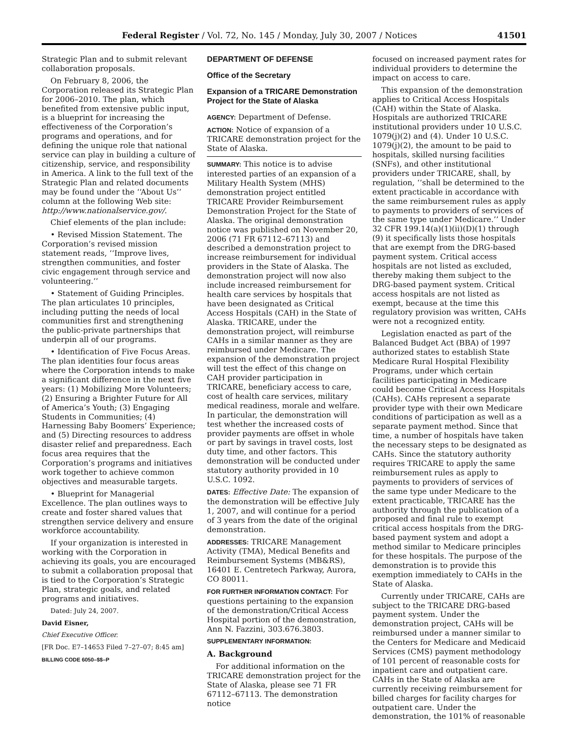Federal Register / Vol. 72, No. 145 / Monday, July 30, 2007 / Notices 41501
Strategic Plan and to submit relevant collaboration proposals.
On February 8, 2006, the Corporation released its Strategic Plan for 2006–2010. The plan, which benefited from extensive public input, is a blueprint for increasing the effectiveness of the Corporation’s programs and operations, and for defining the unique role that national service can play in building a culture of citizenship, service, and responsibility in America. A link to the full text of the Strategic Plan and related documents may be found under the ‘‘About Us’’ column at the following Web site: http://www.nationalservice.gov/.
Chief elements of the plan include:
• Revised Mission Statement. The Corporation’s revised mission statement reads, ‘‘Improve lives, strengthen communities, and foster civic engagement through service and volunteering.’’
• Statement of Guiding Principles. The plan articulates 10 principles, including putting the needs of local communities first and strengthening the public-private partnerships that underpin all of our programs.
• Identification of Five Focus Areas. The plan identities four focus areas where the Corporation intends to make a significant difference in the next five years: (1) Mobilizing More Volunteers; (2) Ensuring a Brighter Future for All of America’s Youth; (3) Engaging Students in Communities; (4) Harnessing Baby Boomers’ Experience; and (5) Directing resources to address disaster relief and preparedness. Each focus area requires that the Corporation’s programs and initiatives work together to achieve common objectives and measurable targets.
• Blueprint for Managerial Excellence. The plan outlines ways to create and foster shared values that strengthen service delivery and ensure workforce accountability.
If your organization is interested in working with the Corporation in achieving its goals, you are encouraged to submit a collaboration proposal that is tied to the Corporation’s Strategic Plan, strategic goals, and related programs and initiatives.
Dated: July 24, 2007.
David Eisner,
Chief Executive Officer.
[FR Doc. E7–14653 Filed 7–27–07; 8:45 am]
BILLING CODE 6050–$$–P
DEPARTMENT OF DEFENSE
Office of the Secretary
Expansion of a TRICARE Demonstration Project for the State of Alaska
AGENCY: Department of Defense.
ACTION: Notice of expansion of a TRICARE demonstration project for the State of Alaska.
SUMMARY: This notice is to advise interested parties of an expansion of a Military Health System (MHS) demonstration project entitled TRICARE Provider Reimbursement Demonstration Project for the State of Alaska. The original demonstration notice was published on November 20, 2006 (71 FR 67112–67113) and described a demonstration project to increase reimbursement for individual providers in the State of Alaska. The demonstration project will now also include increased reimbursement for health care services by hospitals that have been designated as Critical Access Hospitals (CAH) in the State of Alaska. TRICARE, under the demonstration project, will reimburse CAHs in a similar manner as they are reimbursed under Medicare. The expansion of the demonstration project will test the effect of this change on CAH provider participation in TRICARE, beneficiary access to care, cost of health care services, military medical readiness, morale and welfare. In particular, the demonstration will test whether the increased costs of provider payments are offset in whole or part by savings in travel costs, lost duty time, and other factors. This demonstration will be conducted under statutory authority provided in 10 U.S.C. 1092.
DATES: Effective Date: The expansion of the demonstration will be effective July 1, 2007, and will continue for a period of 3 years from the date of the original demonstration.
ADDRESSES: TRICARE Management Activity (TMA), Medical Benefits and Reimbursement Systems (MB&RS), 16401 E. Centretech Parkway, Aurora, CO 80011.
FOR FURTHER INFORMATION CONTACT: For questions pertaining to the expansion of the demonstration/Critical Access Hospital portion of the demonstration, Ann N. Fazzini, 303.676.3803.
SUPPLEMENTARY INFORMATION:
A. Background
For additional information on the TRICARE demonstration project for the State of Alaska, please see 71 FR 67112–67113. The demonstration notice
focused on increased payment rates for individual providers to determine the impact on access to care.
This expansion of the demonstration applies to Critical Access Hospitals (CAH) within the State of Alaska. Hospitals are authorized TRICARE institutional providers under 10 U.S.C. 1079(j)(2) and (4). Under 10 U.S.C. 1079(j)(2), the amount to be paid to hospitals, skilled nursing facilities (SNFs), and other institutional providers under TRICARE, shall, by regulation, ‘‘shall be determined to the extent practicable in accordance with the same reimbursement rules as apply to payments to providers of services of the same type under Medicare.’’ Under 32 CFR 199.14(a)(1)(ii)(D)(1) through (9) it specifically lists those hospitals that are exempt from the DRG-based payment system. Critical access hospitals are not listed as excluded, thereby making them subject to the DRG-based payment system. Critical access hospitals are not listed as exempt, because at the time this regulatory provision was written, CAHs were not a recognized entity.
Legislation enacted as part of the Balanced Budget Act (BBA) of 1997 authorized states to establish State Medicare Rural Hospital Flexibility Programs, under which certain facilities participating in Medicare could become Critical Access Hospitals (CAHs). CAHs represent a separate provider type with their own Medicare conditions of participation as well as a separate payment method. Since that time, a number of hospitals have taken the necessary steps to be designated as CAHs. Since the statutory authority requires TRICARE to apply the same reimbursement rules as apply to payments to providers of services of the same type under Medicare to the extent practicable, TRICARE has the authority through the publication of a proposed and final rule to exempt critical access hospitals from the DRG-based payment system and adopt a method similar to Medicare principles for these hospitals. The purpose of the demonstration is to provide this exemption immediately to CAHs in the State of Alaska.
Currently under TRICARE, CAHs are subject to the TRICARE DRG-based payment system. Under the demonstration project, CAHs will be reimbursed under a manner similar to the Centers for Medicare and Medicaid Services (CMS) payment methodology of 101 percent of reasonable costs for inpatient care and outpatient care. CAHs in the State of Alaska are currently receiving reimbursement for billed charges for facility charges for outpatient care. Under the demonstration, the 101% of reasonable